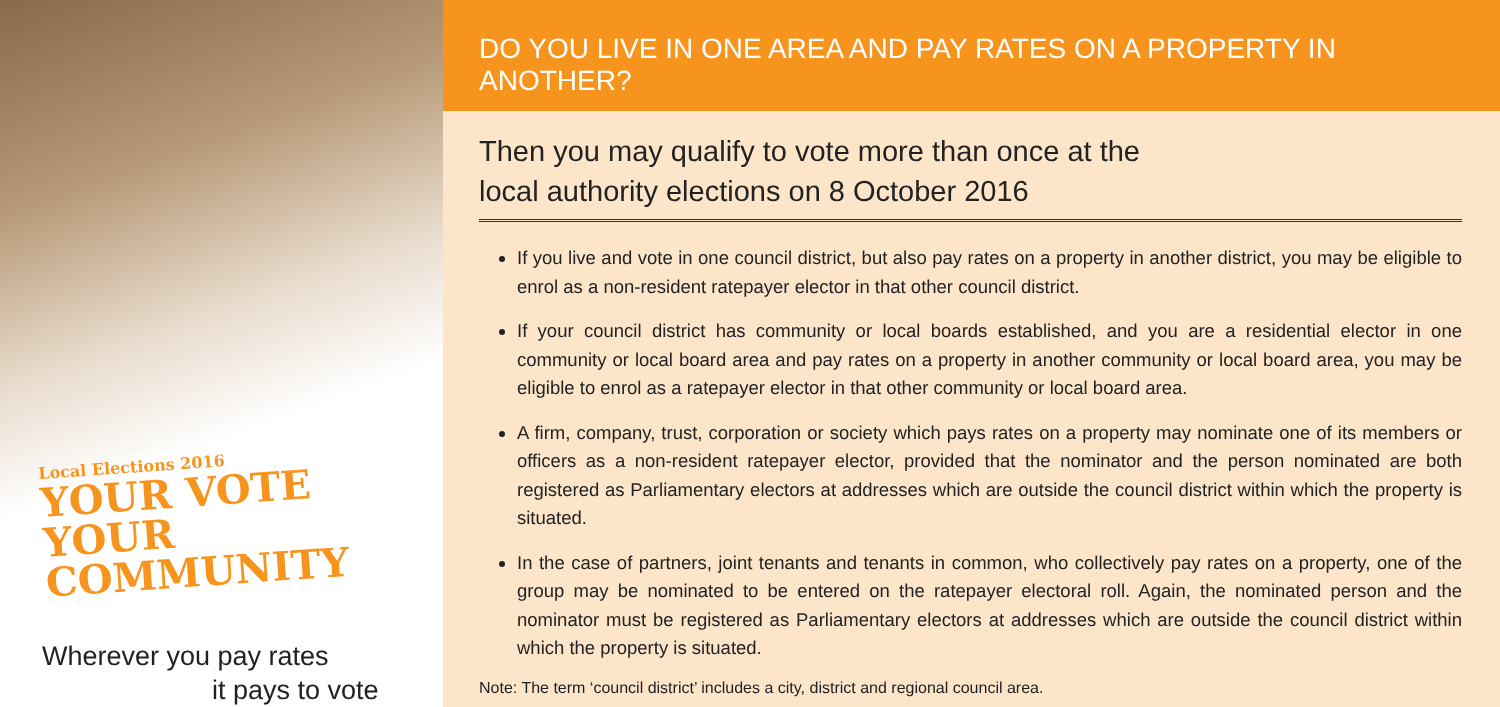Local Elections 2016
YOUR VOTE
YOUR COMMUNITY
Wherever you pay rates
it pays to vote
DO YOU LIVE IN ONE AREA AND PAY RATES ON A PROPERTY IN ANOTHER?
Then you may qualify to vote more than once at the
local authority elections on 8 October 2016
If you live and vote in one council district, but also pay rates on a property in another district, you may be eligible to enrol as a non-resident ratepayer elector in that other council district.
If your council district has community or local boards established, and you are a residential elector in one community or local board area and pay rates on a property in another community or local board area, you may be eligible to enrol as a ratepayer elector in that other community or local board area.
A firm, company, trust, corporation or society which pays rates on a property may nominate one of its members or officers as a non-resident ratepayer elector, provided that the nominator and the person nominated are both registered as Parliamentary electors at addresses which are outside the council district within which the property is situated.
In the case of partners, joint tenants and tenants in common, who collectively pay rates on a property, one of the group may be nominated to be entered on the ratepayer electoral roll. Again, the nominated person and the nominator must be registered as Parliamentary electors at addresses which are outside the council district within which the property is situated.
Note: The term ‘council district’ includes a city, district and regional council area.